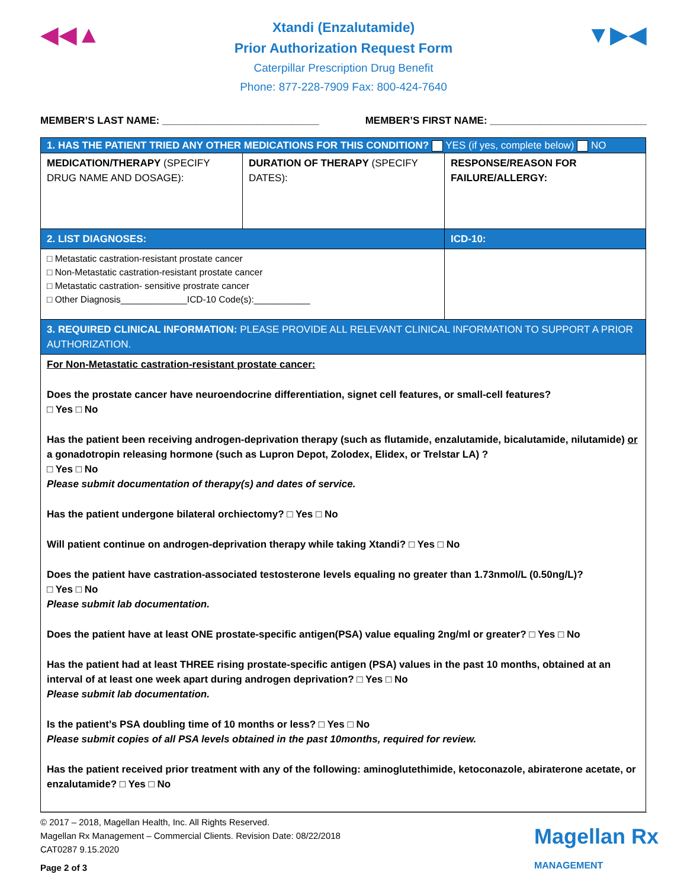◀◀▲ ▼▶◀
Xtandi (Enzalutamide)
Prior Authorization Request Form
Caterpillar Prescription Drug Benefit
Phone: 877-228-7909 Fax: 800-424-7640
MEMBER’S LAST NAME: ____________________________ MEMBER’S FIRST NAME: ____________________________
| 1. HAS THE PATIENT TRIED ANY OTHER MEDICATIONS FOR THIS CONDITION? YES (if yes, complete below) NO | | |
| MEDICATION/THERAPY (SPECIFY DRUG NAME AND DOSAGE): | DURATION OF THERAPY (SPECIFY DATES): | RESPONSE/REASON FOR FAILURE/ALLERGY: |
| 2. LIST DIAGNOSES: | | ICD-10: |
| □ Metastatic castration-resistant prostate cancer □ Non-Metastatic castration-resistant prostate cancer □ Metastatic castration- sensitive prostrate cancer □ Other Diagnosis_____________ICD-10 Code(s):___________ | | |
| 3. REQUIRED CLINICAL INFORMATION: PLEASE PROVIDE ALL RELEVANT CLINICAL INFORMATION TO SUPPORT A PRIOR AUTHORIZATION. | | |
| For Non-Metastatic castration-resistant prostate cancer: Does the prostate cancer have neuroendocrine differentiation, signet cell features, or small-cell features? □ Yes □ No Has the patient been receiving androgen-deprivation therapy (such as flutamide, enzalutamide, bicalutamide, nilutamide) or a gonadotropin releasing hormone (such as Lupron Depot, Zolodex, Elidex, or Trelstar LA) ? □ Yes □ No Please submit documentation of therapy(s) and dates of service. Has the patient undergone bilateral orchiectomy? □ Yes □ No Will patient continue on androgen-deprivation therapy while taking Xtandi? □ Yes □ No Does the patient have castration-associated testosterone levels equaling no greater than 1.73nmol/L (0.50ng/L)? □ Yes □ No Please submit lab documentation. Does the patient have at least ONE prostate-specific antigen(PSA) value equaling 2ng/ml or greater? □ Yes □ No Has the patient had at least THREE rising prostate-specific antigen (PSA) values in the past 10 months, obtained at an interval of at least one week apart during androgen deprivation? □ Yes □ No Please submit lab documentation. Is the patient’s PSA doubling time of 10 months or less? □ Yes □ No Please submit copies of all PSA levels obtained in the past 10months, required for review. Has the patient received prior treatment with any of the following: aminoglutethimide, ketoconazole, abiraterone acetate, or enzalutamide? □ Yes □ No | | |
© 2017 – 2018, Magellan Health, Inc. All Rights Reserved.
Magellan Rx Management – Commercial Clients. Revision Date: 08/22/2018
CAT0287 9.15.2020
Page 2 of 3
Magellan Rx
MANAGEMENT